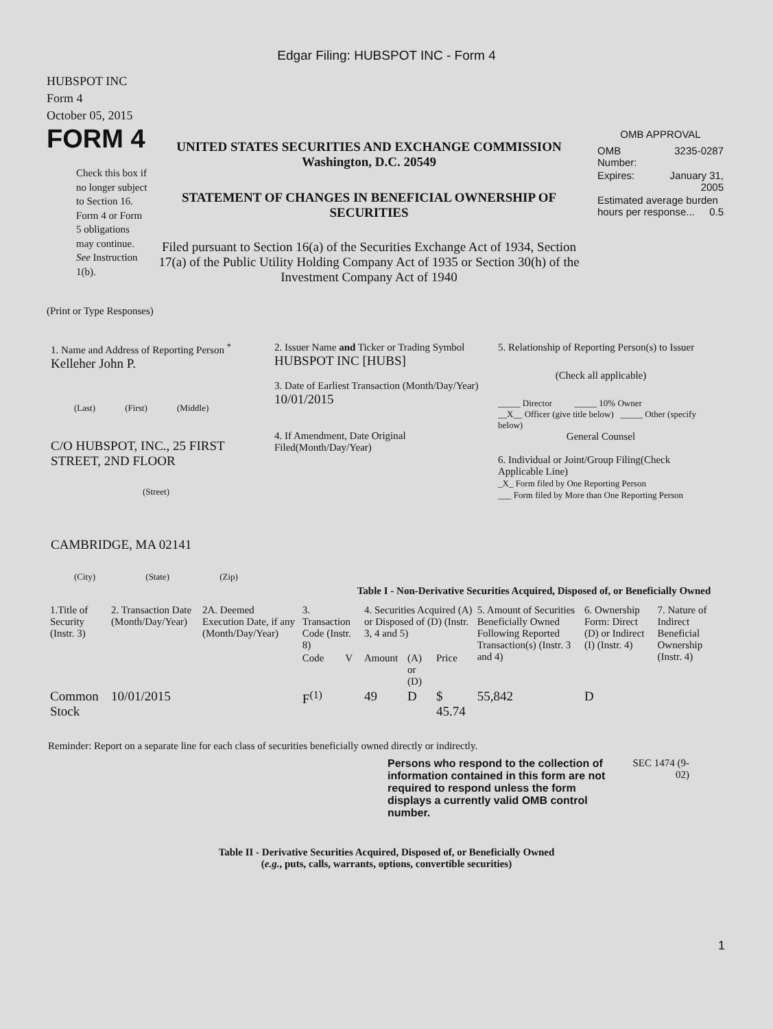Edgar Filing: HUBSPOT INC - Form 4
HUBSPOT INC
Form 4
October 05, 2015
FORM 4
Check this box if no longer subject to Section 16. Form 4 or Form 5 obligations may continue. See Instruction 1(b).
UNITED STATES SECURITIES AND EXCHANGE COMMISSION
Washington, D.C. 20549
STATEMENT OF CHANGES IN BENEFICIAL OWNERSHIP OF SECURITIES
Filed pursuant to Section 16(a) of the Securities Exchange Act of 1934, Section 17(a) of the Public Utility Holding Company Act of 1935 or Section 30(h) of the Investment Company Act of 1940
OMB APPROVAL
| OMB Number: | 3235-0287 |
| Expires: | January 31, 2005 |
| Estimated average burden hours per response... 0.5 | |
(Print or Type Responses)
1. Name and Address of Reporting Person <sup>*</sup>
Kelleher John P.
(Last) (First) (Middle)
C/O HUBSPOT, INC., 25 FIRST STREET, 2ND FLOOR
(Street)
CAMBRIDGE, MA 02141
(City) (State) (Zip)
2. Issuer Name and Ticker or Trading Symbol
HUBSPOT INC [HUBS]
3. Date of Earliest Transaction (Month/Day/Year)
10/01/2015
4. If Amendment, Date Original Filed(Month/Day/Year)
5. Relationship of Reporting Person(s) to Issuer
(Check all applicable)
_____ Director _____ 10% Owner
__X__ Officer (give title below) _____ Other (specify below)
General Counsel
6. Individual or Joint/Group Filing(Check Applicable Line)
_X_ Form filed by One Reporting Person
___ Form filed by More than One Reporting Person
Table I - Non-Derivative Securities Acquired, Disposed of, or Beneficially Owned
| 1.Title of Security (Instr. 3) | 2. Transaction Date (Month/Day/Year) | 2A. Deemed Execution Date, if any (Month/Day/Year) | 3. Transaction Code (Instr. 8) | | 4. Securities Acquired (A) or Disposed of (D) (Instr. 3, 4 and 5) | | | 5. Amount of Securities Beneficially Owned Following Reported Transaction(s) (Instr. 3 and 4) | 6. Ownership Form: Direct (D) or Indirect (I) (Instr. 4) | 7. Nature of Indirect Beneficial Ownership (Instr. 4) |
| --- | --- | --- | --- | --- | --- | --- | --- | --- | --- | --- |
| | | | Code | V | Amount | (A) or (D) | Price | | | |
| Common Stock | 10/01/2015 | | F<sup>(1)</sup> | | 49 | D | $ 45.74 | 55,842 | D | |
Reminder: Report on a separate line for each class of securities beneficially owned directly or indirectly.
Persons who respond to the collection of information contained in this form are not required to respond unless the form displays a currently valid OMB control number.
SEC 1474 (9-02)
Table II - Derivative Securities Acquired, Disposed of, or Beneficially Owned
(e.g., puts, calls, warrants, options, convertible securities)
1